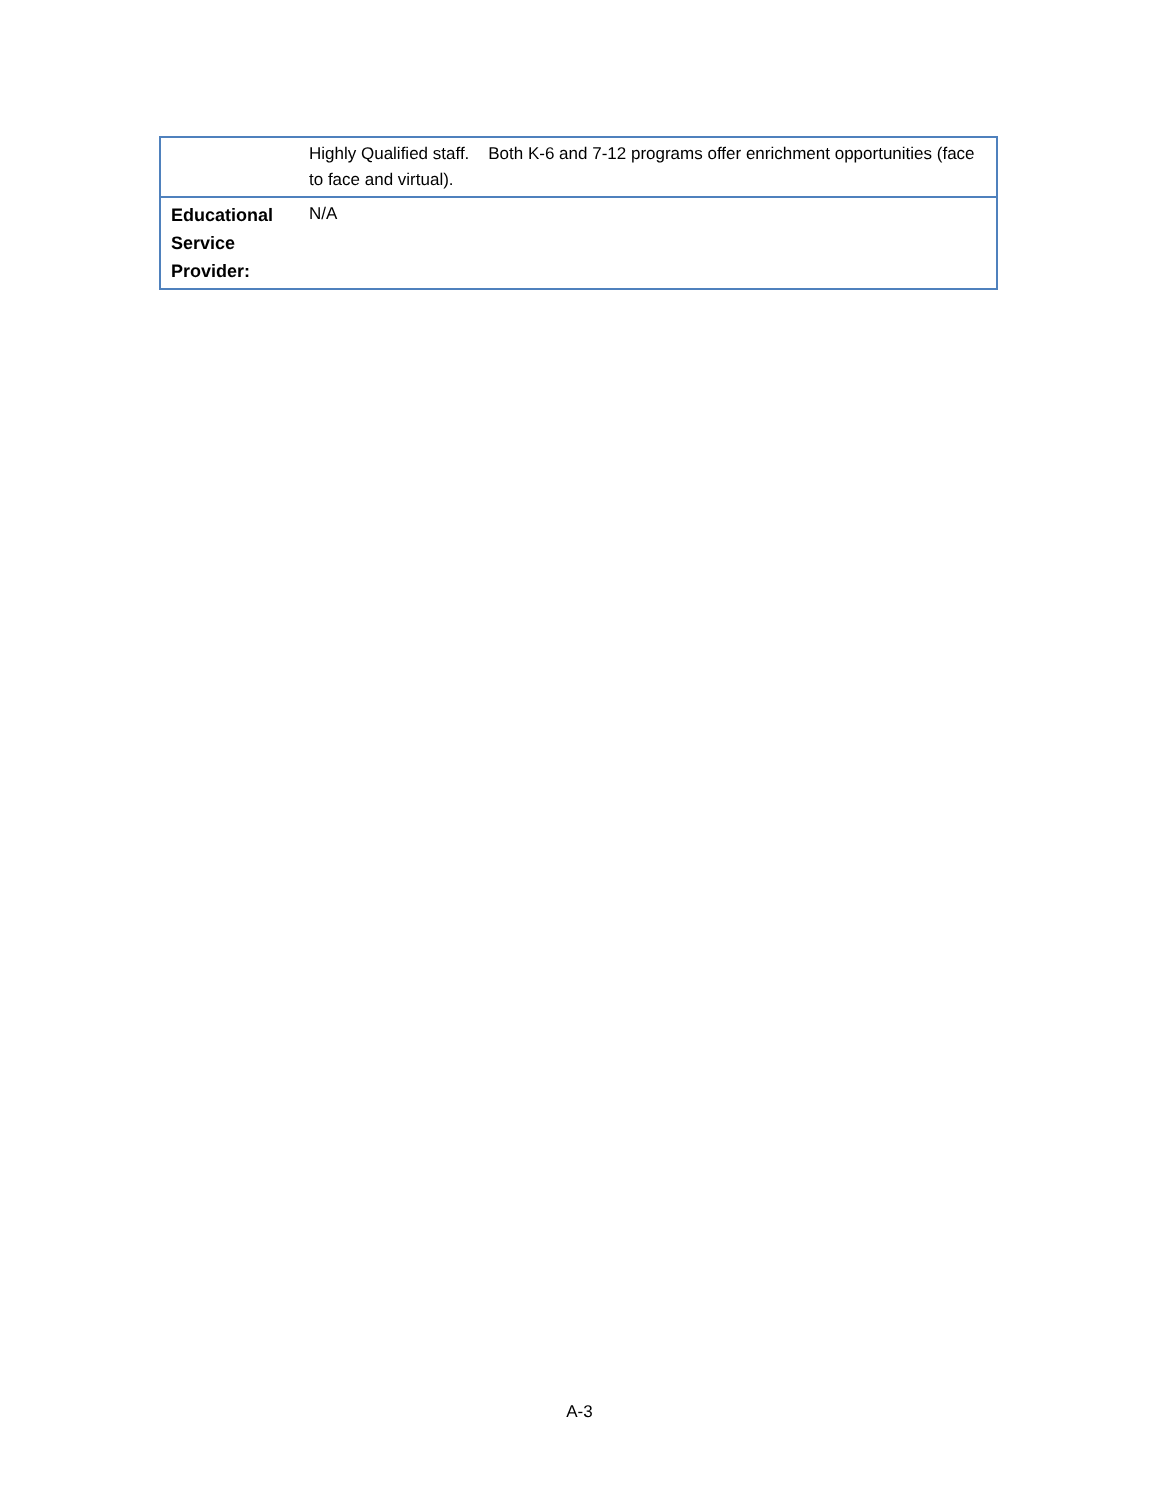| | Highly Qualified staff. Both K-6 and 7-12 programs offer enrichment opportunities (face to face and virtual). |
| Educational Service Provider: | N/A |
A-3